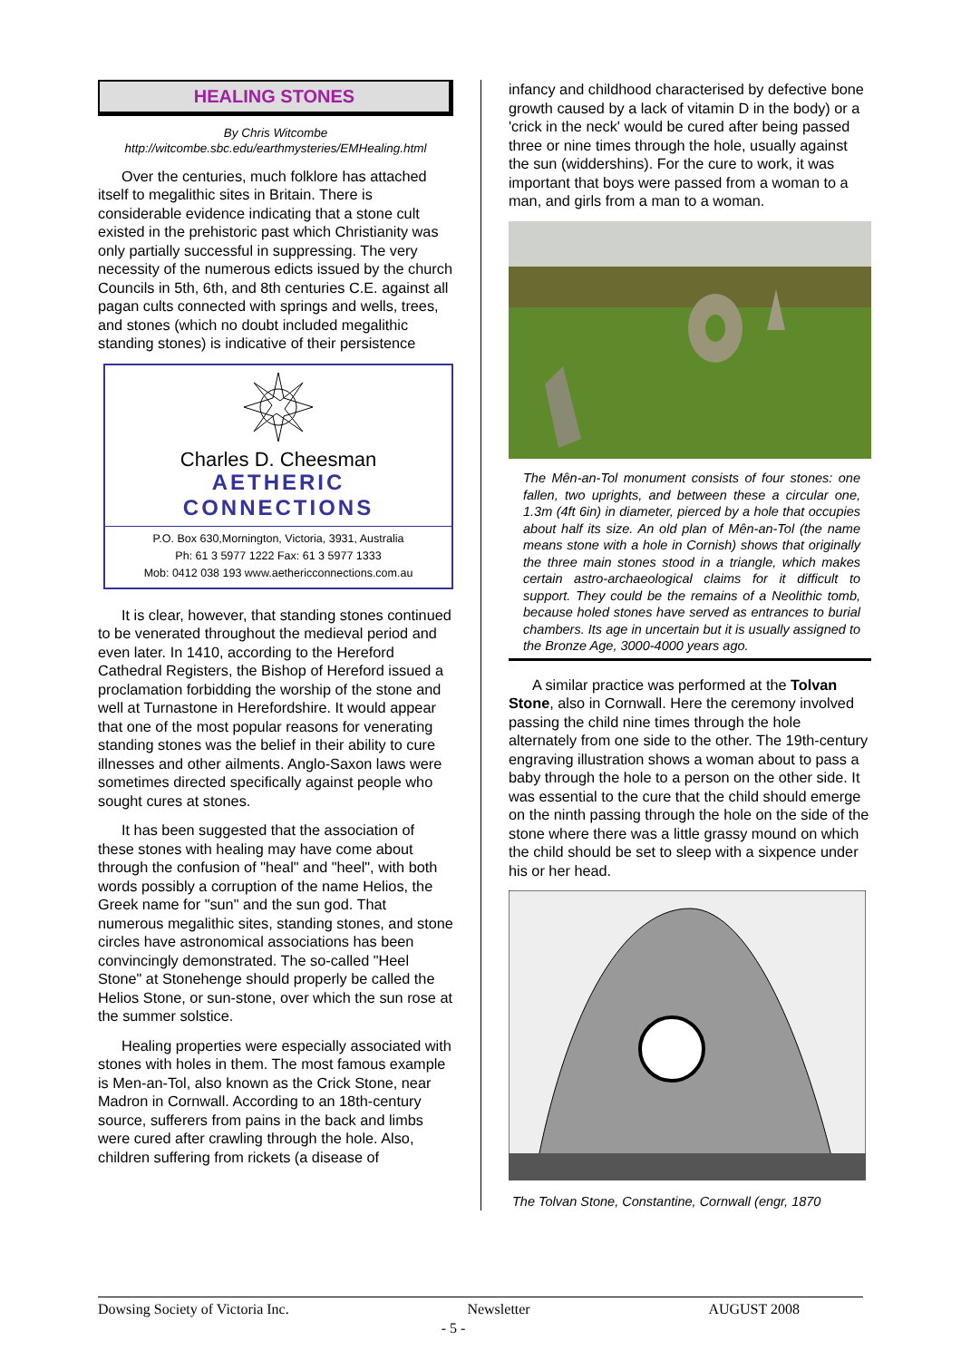HEALING STONES
By Chris Witcombe
http://witcombe.sbc.edu/earthmysteries/EMHealing.html
Over the centuries, much folklore has attached itself to megalithic sites in Britain. There is considerable evidence indicating that a stone cult existed in the prehistoric past which Christianity was only partially successful in suppressing. The very necessity of the numerous edicts issued by the church Councils in 5th, 6th, and 8th centuries C.E. against all pagan cults connected with springs and wells, trees, and stones (which no doubt included megalithic standing stones) is indicative of their persistence
Charles D. Cheesman
AETHERIC
CONNECTIONS
P.O. Box 630,Mornington, Victoria, 3931, Australia
Ph: 61 3 5977 1222 Fax: 61 3 5977 1333
Mob: 0412 038 193 www.aethericconnections.com.au
It is clear, however, that standing stones continued to be venerated throughout the medieval period and even later. In 1410, according to the Hereford Cathedral Registers, the Bishop of Hereford issued a proclamation forbidding the worship of the stone and well at Turnastone in Herefordshire. It would appear that one of the most popular reasons for venerating standing stones was the belief in their ability to cure illnesses and other ailments. Anglo-Saxon laws were sometimes directed specifically against people who sought cures at stones.
It has been suggested that the association of these stones with healing may have come about through the confusion of "heal" and "heel", with both words possibly a corruption of the name Helios, the Greek name for "sun" and the sun god. That numerous megalithic sites, standing stones, and stone circles have astronomical associations has been convincingly demonstrated. The so-called "Heel Stone" at Stonehenge should properly be called the Helios Stone, or sun-stone, over which the sun rose at the summer solstice.
Healing properties were especially associated with stones with holes in them. The most famous example is Men-an-Tol, also known as the Crick Stone, near Madron in Cornwall. According to an 18th-century source, sufferers from pains in the back and limbs were cured after crawling through the hole. Also, children suffering from rickets (a disease of
infancy and childhood characterised by defective bone growth caused by a lack of vitamin D in the body) or a 'crick in the neck' would be cured after being passed three or nine times through the hole, usually against the sun (widdershins). For the cure to work, it was important that boys were passed from a woman to a man, and girls from a man to a woman.
The Mên-an-Tol monument consists of four stones: one fallen, two uprights, and between these a circular one, 1.3m (4ft 6in) in diameter, pierced by a hole that occupies about half its size. An old plan of Mên-an-Tol (the name means stone with a hole in Cornish) shows that originally the three main stones stood in a triangle, which makes certain astro-archaeological claims for it difficult to support. They could be the remains of a Neolithic tomb, because holed stones have served as entrances to burial chambers. Its age in uncertain but it is usually assigned to the Bronze Age, 3000-4000 years ago.
A similar practice was performed at the Tolvan Stone, also in Cornwall. Here the ceremony involved passing the child nine times through the hole alternately from one side to the other. The 19th-century engraving illustration shows a woman about to pass a baby through the hole to a person on the other side. It was essential to the cure that the child should emerge on the ninth passing through the hole on the side of the stone where there was a little grassy mound on which the child should be set to sleep with a sixpence under his or her head.
The Tolvan Stone, Constantine, Cornwall (engr, 1870
Dowsing Society of Victoria Inc. Newsletter AUGUST 2008
- 5 -